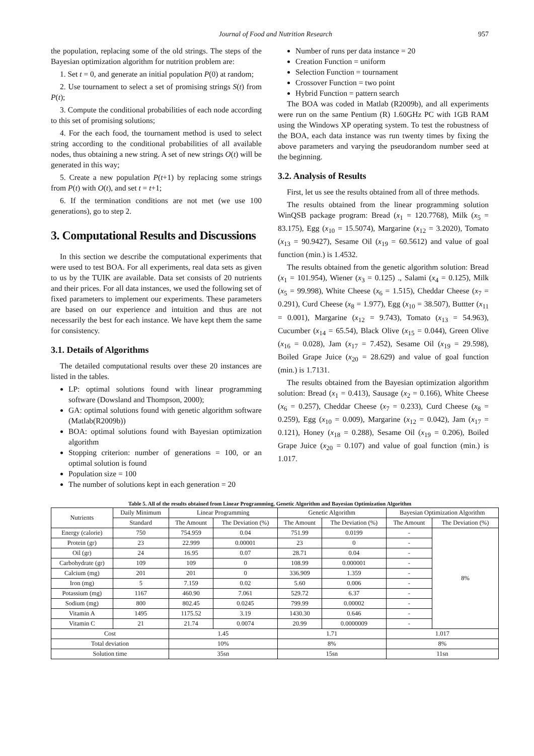Journal of Food and Nutrition Research 957
the population, replacing some of the old strings. The steps of the Bayesian optimization algorithm for nutrition problem are:
1. Set t = 0, and generate an initial population P(0) at random;
2. Use tournament to select a set of promising strings S(t) from P(t);
3. Compute the conditional probabilities of each node according to this set of promising solutions;
4. For the each food, the tournament method is used to select string according to the conditional probabilities of all available nodes, thus obtaining a new string. A set of new strings O(t) will be generated in this way;
5. Create a new population P(t+1) by replacing some strings from P(t) with O(t), and set t = t+1;
6. If the termination conditions are not met (we use 100 generations), go to step 2.
3. Computational Results and Discussions
In this section we describe the computational experiments that were used to test BOA. For all experiments, real data sets as given to us by the TUIK are available. Data set consists of 20 nutrients and their prices. For all data instances, we used the following set of fixed parameters to implement our experiments. These parameters are based on our experience and intuition and thus are not necessarily the best for each instance. We have kept them the same for consistency.
3.1. Details of Algorithms
The detailed computational results over these 20 instances are listed in the tables.
LP: optimal solutions found with linear programming software (Dowsland and Thompson, 2000);
GA: optimal solutions found with genetic algorithm software (Matlab(R2009b))
BOA: optimal solutions found with Bayesian optimization algorithm
Stopping criterion: number of generations = 100, or an optimal solution is found
Population size = 100
The number of solutions kept in each generation = 20
Number of runs per data instance = 20
Creation Function = uniform
Selection Function = tournament
Crossover Function = two point
Hybrid Function = pattern search
The BOA was coded in Matlab (R2009b), and all experiments were run on the same Pentium (R) 1.60GHz PC with 1GB RAM using the Windows XP operating system. To test the robustness of the BOA, each data instance was run twenty times by fixing the above parameters and varying the pseudorandom number seed at the beginning.
3.2. Analysis of Results
First, let us see the results obtained from all of three methods.
The results obtained from the linear programming solution WinQSB package program: Bread (x<sub>1</sub> = 120.7768), Milk (x<sub>5</sub> = 83.175), Egg (x<sub>10</sub> = 15.5074), Margarine (x<sub>12</sub> = 3.2020), Tomato (x<sub>13</sub> = 90.9427), Sesame Oil (x<sub>19</sub> = 60.5612) and value of goal function (min.) is 1.4532.
The results obtained from the genetic algorithm solution: Bread (x<sub>1</sub> = 101.954), Wiener (x<sub>3</sub> = 0.125) ., Salami (x<sub>4</sub> = 0.125), Milk (x<sub>5</sub> = 99.998), White Cheese (x<sub>6</sub> = 1.515), Cheddar Cheese (x<sub>7</sub> = 0.291), Curd Cheese (x<sub>8</sub> = 1.977), Egg (x<sub>10</sub> = 38.507), Buttter (x<sub>11</sub> = 0.001), Margarine (x<sub>12</sub> = 9.743), Tomato (x<sub>13</sub> = 54.963), Cucumber (x<sub>14</sub> = 65.54), Black Olive (x<sub>15</sub> = 0.044), Green Olive (x<sub>16</sub> = 0.028), Jam (x<sub>17</sub> = 7.452), Sesame Oil (x<sub>19</sub> = 29.598), Boiled Grape Juice (x<sub>20</sub> = 28.629) and value of goal function (min.) is 1.7131.
The results obtained from the Bayesian optimization algorithm solution: Bread (x<sub>1</sub> = 0.413), Sausage (x<sub>2</sub> = 0.166), White Cheese (x<sub>6</sub> = 0.257), Cheddar Cheese (x<sub>7</sub> = 0.233), Curd Cheese (x<sub>8</sub> = 0.259), Egg (x<sub>10</sub> = 0.009), Margarine (x<sub>12</sub> = 0.042), Jam (x<sub>17</sub> = 0.121), Honey (x<sub>18</sub> = 0.288), Sesame Oil (x<sub>19</sub> = 0.206), Boiled Grape Juice (x<sub>20</sub> = 0.107) and value of goal function (min.) is 1.017.
Table 5. All of the results obtained from Linear Programming, Genetic Algorithm and Bayesian Optimization Algorithm
| Nutrients | Daily Minimum | Linear Programming | | Genetic Algorithm | | Bayesian Optimization Algorithm | |
| --- | --- | --- | --- | --- | --- | --- | --- |
| | Standard | The Amount | The Deviation (%) | The Amount | The Deviation (%) | The Amount | The Deviation (%) |
| Energy (calorie) | 750 | 754.959 | 0.04 | 751.99 | 0.0199 | - | 8% |
| Protein (gr) | 23 | 22.999 | 0.00001 | 23 | 0 | - | |
| Oil (gr) | 24 | 16.95 | 0.07 | 28.71 | 0.04 | - | |
| Carbohydrate (gr) | 109 | 109 | 0 | 108.99 | 0.000001 | - | |
| Calcium (mg) | 201 | 201 | 0 | 336.909 | 1.359 | - | |
| Iron (mg) | 5 | 7.159 | 0.02 | 5.60 | 0.006 | - | |
| Potassium (mg) | 1167 | 460.90 | 7.061 | 529.72 | 6.37 | - | |
| Sodium (mg) | 800 | 802.45 | 0.0245 | 799.99 | 0.00002 | - | |
| Vitamin A | 1495 | 1175.52 | 3.19 | 1430.30 | 0.646 | - | |
| Vitamin C | 21 | 21.74 | 0.0074 | 20.99 | 0.0000009 | - | |
| Cost | | 1.45 | | 1.71 | | 1.017 | |
| Total deviation | | 10% | | 8% | | 8% | |
| Solution time | | 35sn | | 15sn | | 11sn | |